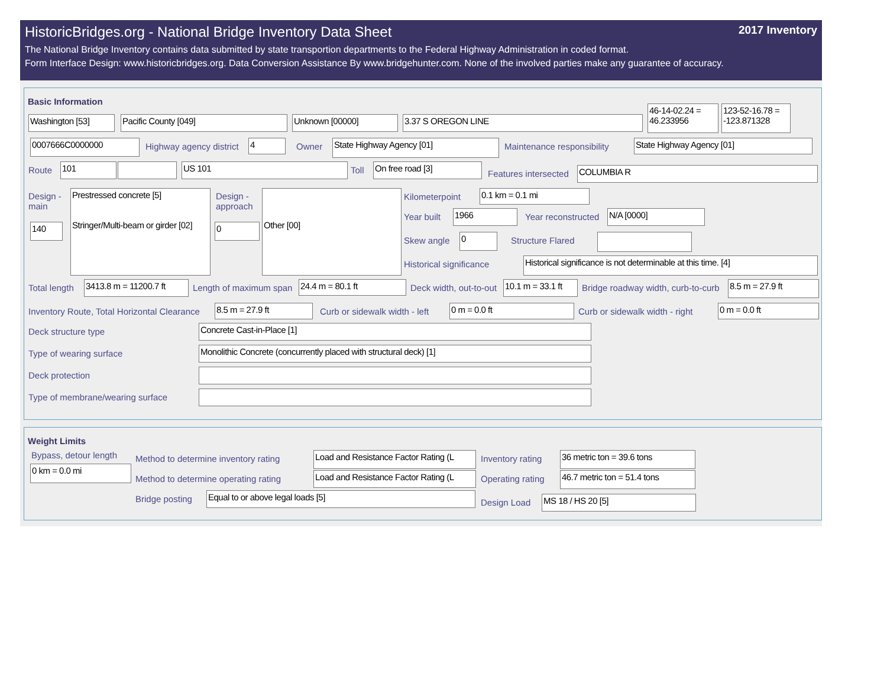HistoricBridges.org - National Bridge Inventory Data Sheet 2017 Inventory
The National Bridge Inventory contains data submitted by state transportion departments to the Federal Highway Administration in coded format.
Form Interface Design: www.historicbridges.org. Data Conversion Assistance By www.bridgehunter.com. None of the involved parties make any guarantee of accuracy.
Basic Information
Washington [53] Pacific County [049] Unknown [00000] 3.37 S OREGON LINE
46-14-02.24 = 46.233956
123-52-16.78 = -123.871328
0007666C0000000 Highway agency district 4 Owner State Highway Agency [01] Maintenance responsibility State Highway Agency [01]
Route 101 US 101 Toll On free road [3]
Features intersected COLUMBIA R
Design -
main
Prestressed concrete [5]
Stringer/Multi-beam or girder [02]
140
Design -
approach
0
Other [00]
Kilometerpoint 0.1 km = 0.1 mi
Year built 1966 Year reconstructed N/A [0000]
Skew angle 0 Structure Flared
Historical significance Historical significance is not determinable at this time. [4]
Total length 3413.8 m = 11200.7 ft Length of maximum span 24.4 m = 80.1 ft Deck width, out-to-out 10.1 m = 33.1 ft
Bridge roadway width, curb-to-curb
8.5 m = 27.9 ft
Inventory Route, Total Horizontal Clearance
8.5 m = 27.9 ft Curb or sidewalk width - left 0 m = 0.0 ft Curb or sidewalk width - right 0 m = 0.0 ft
Deck structure type Concrete Cast-in-Place [1]
Type of wearing surface Monolithic Concrete (concurrently placed with structural deck) [1]
Deck protection
Type of membrane/wearing surface
Weight Limits
Bypass, detour length
0 km = 0.0 mi
Method to determine inventory rating
Load and Resistance Factor Rating (L Inventory rating 36 metric ton = 39.6 tons
Method to determine operating rating
Load and Resistance Factor Rating (L Operating rating 46.7 metric ton = 51.4 tons
Bridge posting Equal to or above legal loads [5]
Design Load MS 18 / HS 20 [5]